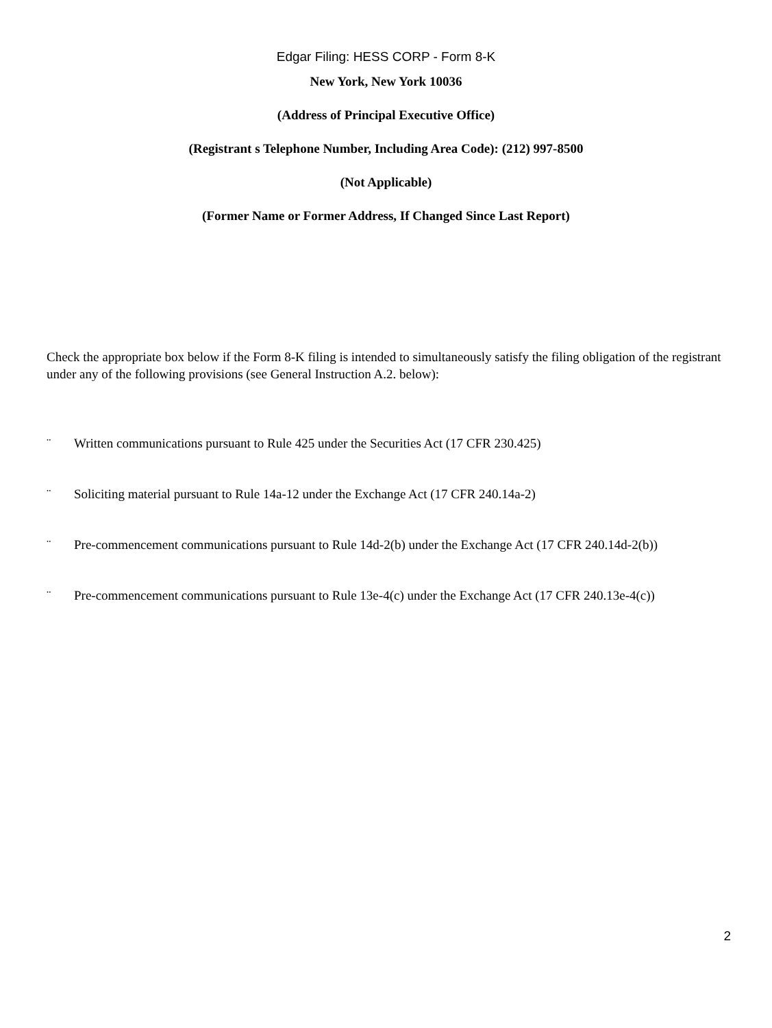Edgar Filing: HESS CORP - Form 8-K
New York, New York 10036
(Address of Principal Executive Office)
(Registrant s Telephone Number, Including Area Code): (212) 997-8500
(Not Applicable)
(Former Name or Former Address, If Changed Since Last Report)
Check the appropriate box below if the Form 8-K filing is intended to simultaneously satisfy the filing obligation of the registrant under any of the following provisions (see General Instruction A.2. below):
¨ Written communications pursuant to Rule 425 under the Securities Act (17 CFR 230.425)
¨ Soliciting material pursuant to Rule 14a-12 under the Exchange Act (17 CFR 240.14a-2)
¨ Pre-commencement communications pursuant to Rule 14d-2(b) under the Exchange Act (17 CFR 240.14d-2(b))
¨ Pre-commencement communications pursuant to Rule 13e-4(c) under the Exchange Act (17 CFR 240.13e-4(c))
2